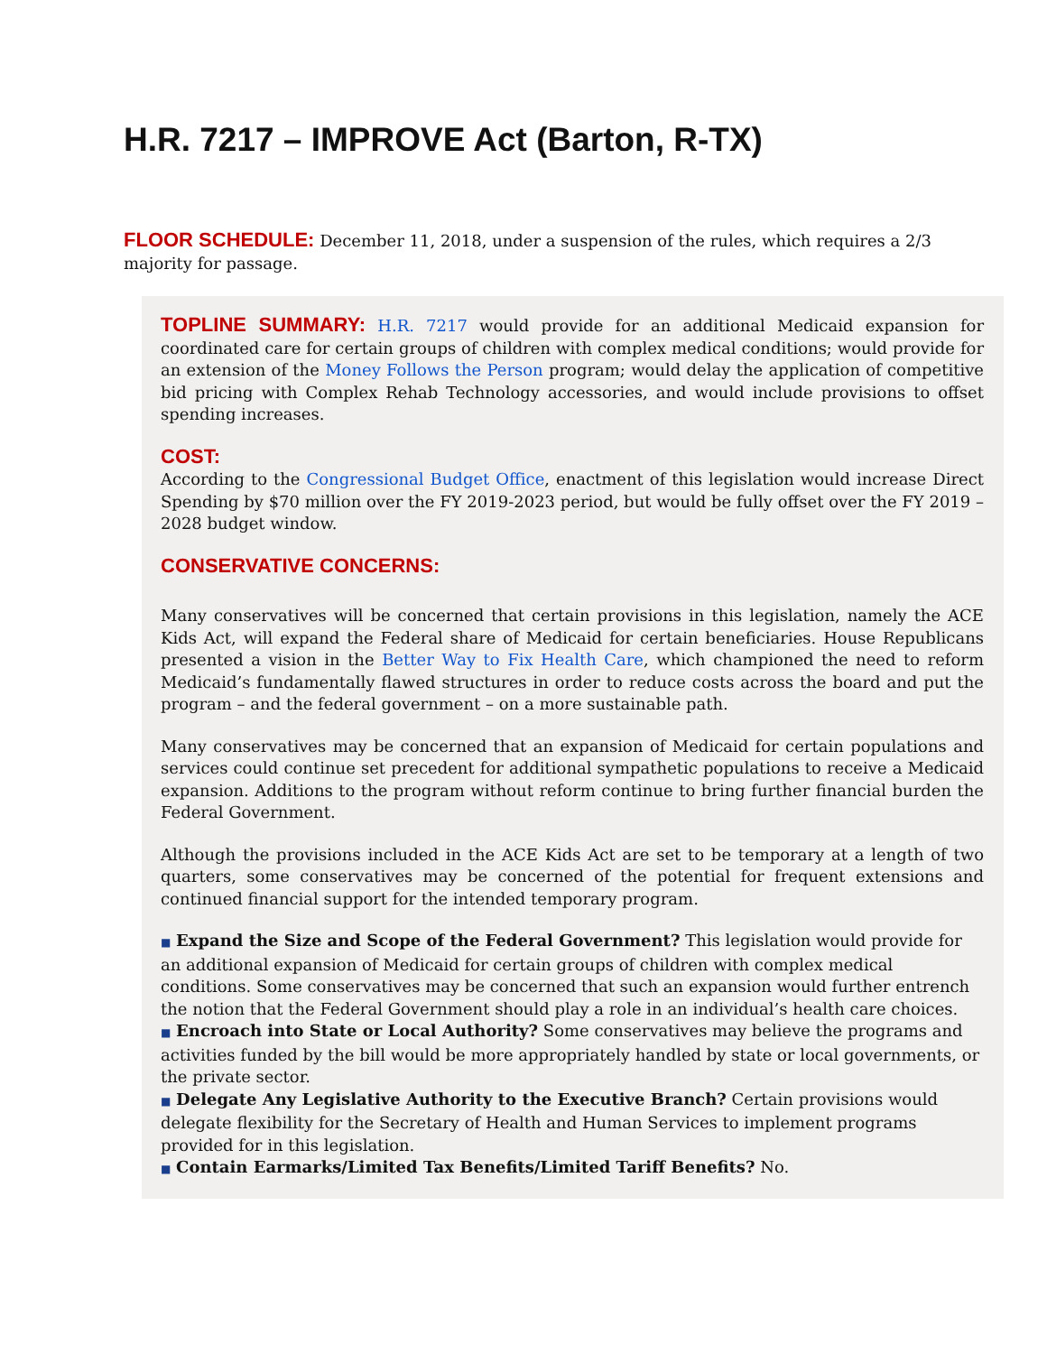H.R. 7217 – IMPROVE Act (Barton, R-TX)
FLOOR SCHEDULE: December 11, 2018, under a suspension of the rules, which requires a 2/3 majority for passage.
TOPLINE SUMMARY: H.R. 7217 would provide for an additional Medicaid expansion for coordinated care for certain groups of children with complex medical conditions; would provide for an extension of the Money Follows the Person program; would delay the application of competitive bid pricing with Complex Rehab Technology accessories, and would include provisions to offset spending increases.
COST:
According to the Congressional Budget Office, enactment of this legislation would increase Direct Spending by $70 million over the FY 2019-2023 period, but would be fully offset over the FY 2019 – 2028 budget window.
CONSERVATIVE CONCERNS:
Many conservatives will be concerned that certain provisions in this legislation, namely the ACE Kids Act, will expand the Federal share of Medicaid for certain beneficiaries. House Republicans presented a vision in the Better Way to Fix Health Care, which championed the need to reform Medicaid’s fundamentally flawed structures in order to reduce costs across the board and put the program – and the federal government – on a more sustainable path.
Many conservatives may be concerned that an expansion of Medicaid for certain populations and services could continue set precedent for additional sympathetic populations to receive a Medicaid expansion. Additions to the program without reform continue to bring further financial burden the Federal Government.
Although the provisions included in the ACE Kids Act are set to be temporary at a length of two quarters, some conservatives may be concerned of the potential for frequent extensions and continued financial support for the intended temporary program.
■ Expand the Size and Scope of the Federal Government? This legislation would provide for an additional expansion of Medicaid for certain groups of children with complex medical conditions. Some conservatives may be concerned that such an expansion would further entrench the notion that the Federal Government should play a role in an individual’s health care choices.
■ Encroach into State or Local Authority? Some conservatives may believe the programs and activities funded by the bill would be more appropriately handled by state or local governments, or the private sector.
■ Delegate Any Legislative Authority to the Executive Branch? Certain provisions would delegate flexibility for the Secretary of Health and Human Services to implement programs provided for in this legislation.
■ Contain Earmarks/Limited Tax Benefits/Limited Tariff Benefits? No.